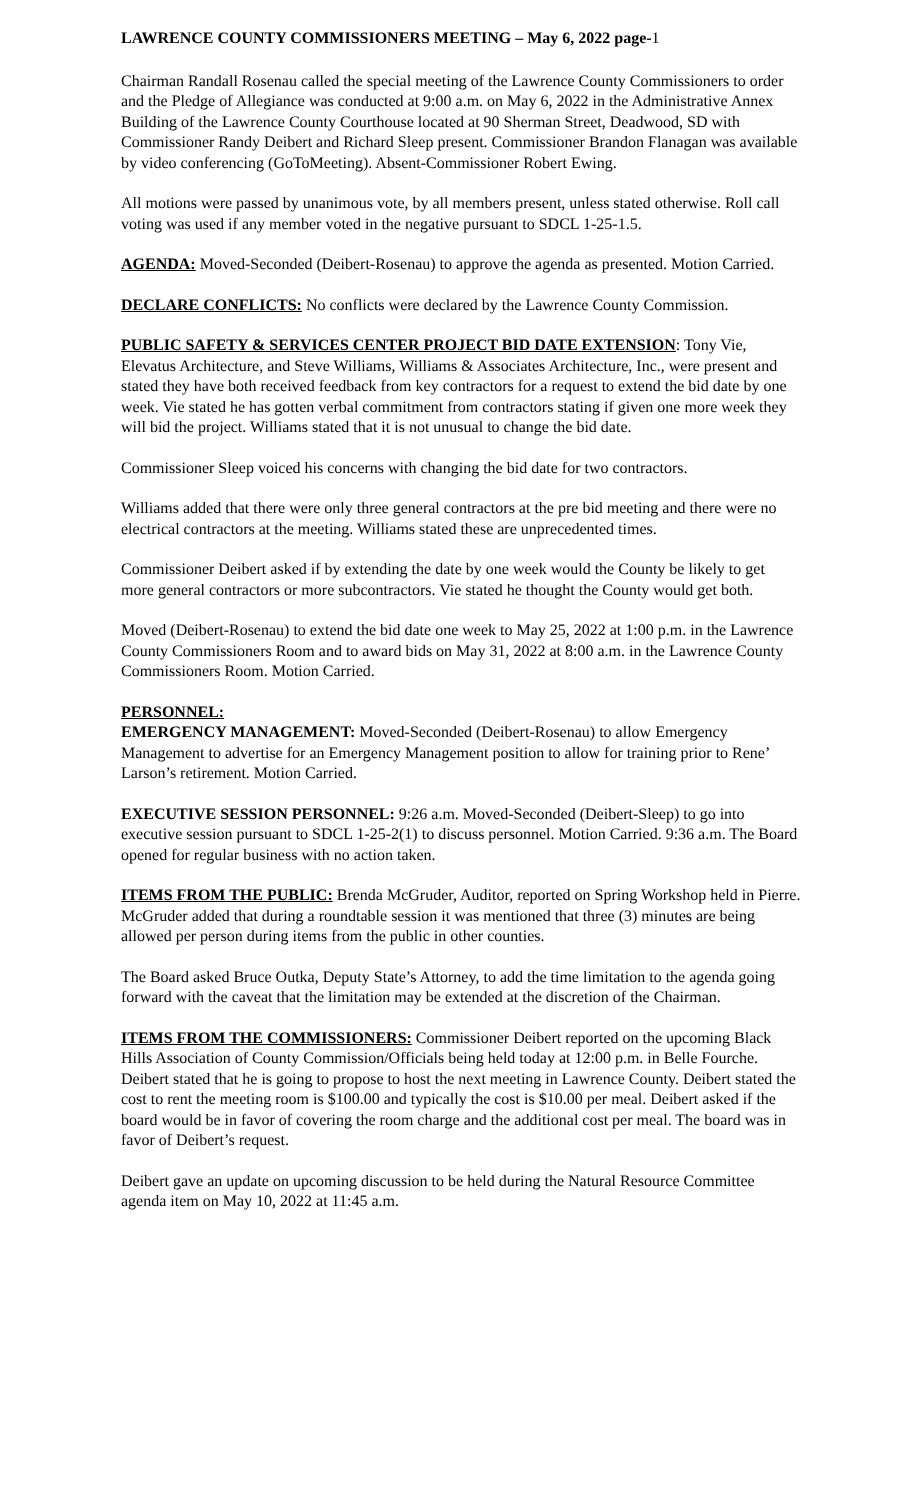LAWRENCE COUNTY COMMISSIONERS MEETING – May 6, 2022 page-1
Chairman Randall Rosenau called the special meeting of the Lawrence County Commissioners to order and the Pledge of Allegiance was conducted at 9:00 a.m. on May 6, 2022 in the Administrative Annex Building of the Lawrence County Courthouse located at 90 Sherman Street, Deadwood, SD with Commissioner Randy Deibert and Richard Sleep present. Commissioner Brandon Flanagan was available by video conferencing (GoToMeeting). Absent-Commissioner Robert Ewing.
All motions were passed by unanimous vote, by all members present, unless stated otherwise. Roll call voting was used if any member voted in the negative pursuant to SDCL 1-25-1.5.
AGENDA: Moved-Seconded (Deibert-Rosenau) to approve the agenda as presented. Motion Carried.
DECLARE CONFLICTS: No conflicts were declared by the Lawrence County Commission.
PUBLIC SAFETY & SERVICES CENTER PROJECT BID DATE EXTENSION: Tony Vie, Elevatus Architecture, and Steve Williams, Williams & Associates Architecture, Inc., were present and stated they have both received feedback from key contractors for a request to extend the bid date by one week. Vie stated he has gotten verbal commitment from contractors stating if given one more week they will bid the project. Williams stated that it is not unusual to change the bid date.
Commissioner Sleep voiced his concerns with changing the bid date for two contractors.
Williams added that there were only three general contractors at the pre bid meeting and there were no electrical contractors at the meeting. Williams stated these are unprecedented times.
Commissioner Deibert asked if by extending the date by one week would the County be likely to get more general contractors or more subcontractors. Vie stated he thought the County would get both.
Moved (Deibert-Rosenau) to extend the bid date one week to May 25, 2022 at 1:00 p.m. in the Lawrence County Commissioners Room and to award bids on May 31, 2022 at 8:00 a.m. in the Lawrence County Commissioners Room. Motion Carried.
PERSONNEL:
EMERGENCY MANAGEMENT: Moved-Seconded (Deibert-Rosenau) to allow Emergency Management to advertise for an Emergency Management position to allow for training prior to Rene’ Larson’s retirement. Motion Carried.
EXECUTIVE SESSION PERSONNEL: 9:26 a.m. Moved-Seconded (Deibert-Sleep) to go into executive session pursuant to SDCL 1-25-2(1) to discuss personnel. Motion Carried. 9:36 a.m. The Board opened for regular business with no action taken.
ITEMS FROM THE PUBLIC: Brenda McGruder, Auditor, reported on Spring Workshop held in Pierre. McGruder added that during a roundtable session it was mentioned that three (3) minutes are being allowed per person during items from the public in other counties.
The Board asked Bruce Outka, Deputy State’s Attorney, to add the time limitation to the agenda going forward with the caveat that the limitation may be extended at the discretion of the Chairman.
ITEMS FROM THE COMMISSIONERS: Commissioner Deibert reported on the upcoming Black Hills Association of County Commission/Officials being held today at 12:00 p.m. in Belle Fourche. Deibert stated that he is going to propose to host the next meeting in Lawrence County. Deibert stated the cost to rent the meeting room is $100.00 and typically the cost is $10.00 per meal. Deibert asked if the board would be in favor of covering the room charge and the additional cost per meal. The board was in favor of Deibert’s request.
Deibert gave an update on upcoming discussion to be held during the Natural Resource Committee agenda item on May 10, 2022 at 11:45 a.m.